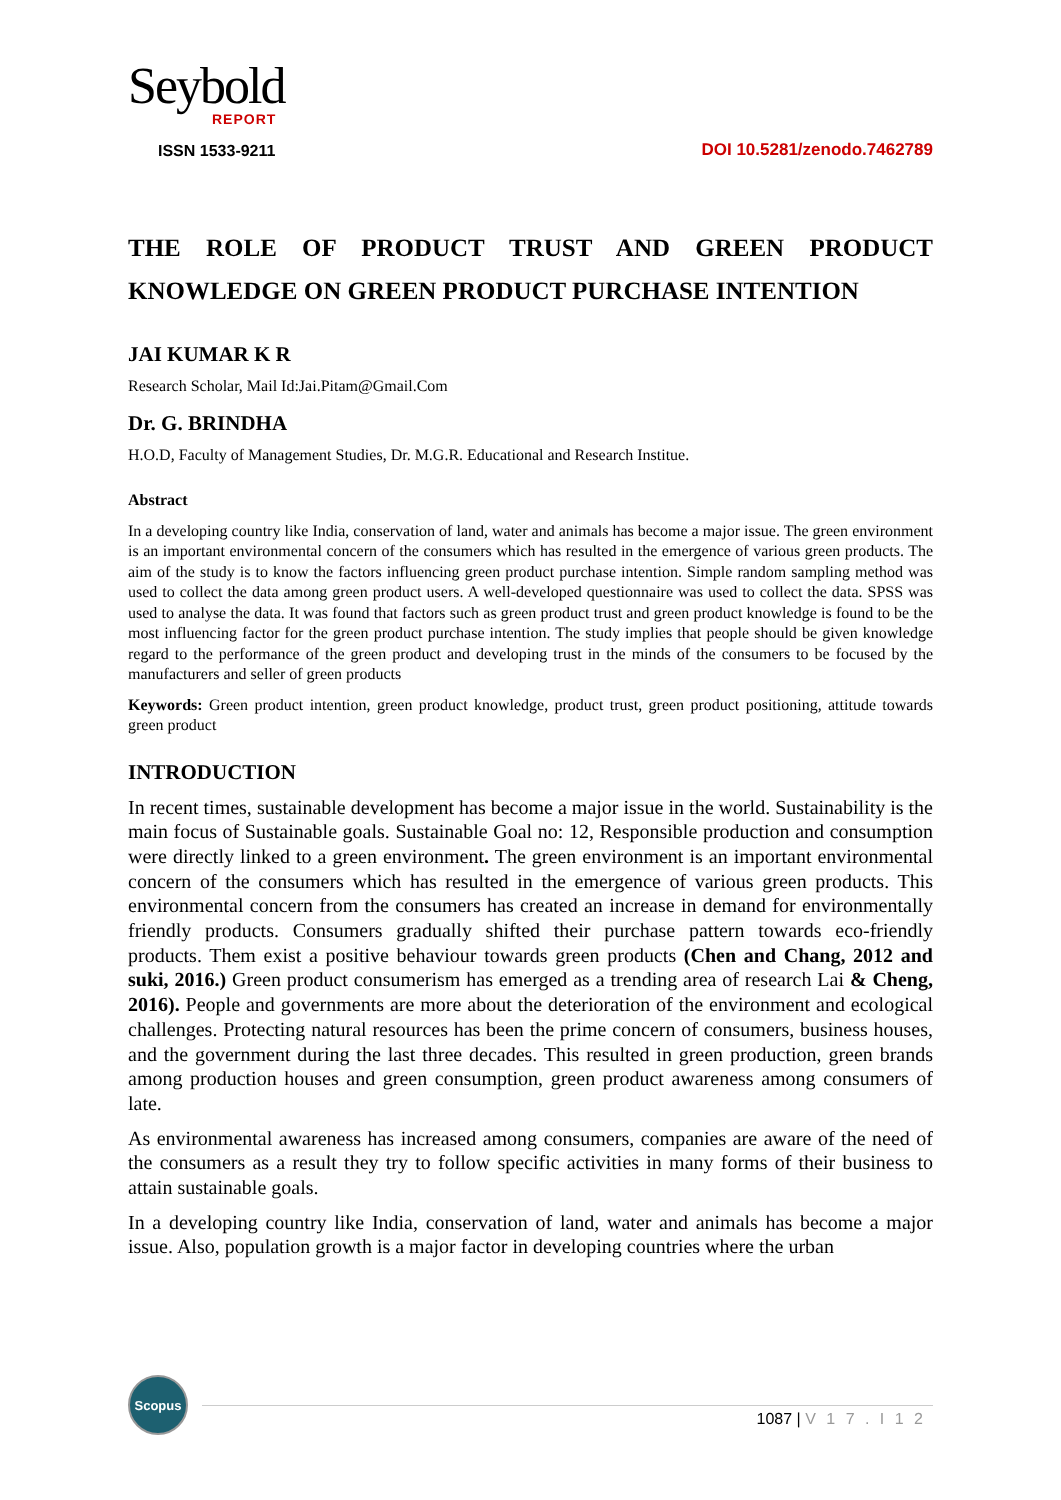Seybold
REPORT
ISSN 1533-9211
DOI 10.5281/zenodo.7462789
THE ROLE OF PRODUCT TRUST AND GREEN PRODUCT KNOWLEDGE ON GREEN PRODUCT PURCHASE INTENTION
JAI KUMAR K R
Research Scholar, Mail Id:Jai.Pitam@Gmail.Com
Dr. G. BRINDHA
H.O.D, Faculty of Management Studies, Dr. M.G.R. Educational and Research Institue.
Abstract
In a developing country like India, conservation of land, water and animals has become a major issue. The green environment is an important environmental concern of the consumers which has resulted in the emergence of various green products. The aim of the study is to know the factors influencing green product purchase intention. Simple random sampling method was used to collect the data among green product users. A well-developed questionnaire was used to collect the data. SPSS was used to analyse the data. It was found that factors such as green product trust and green product knowledge is found to be the most influencing factor for the green product purchase intention. The study implies that people should be given knowledge regard to the performance of the green product and developing trust in the minds of the consumers to be focused by the manufacturers and seller of green products
Keywords: Green product intention, green product knowledge, product trust, green product positioning, attitude towards green product
INTRODUCTION
In recent times, sustainable development has become a major issue in the world. Sustainability is the main focus of Sustainable goals. Sustainable Goal no: 12, Responsible production and consumption were directly linked to a green environment. The green environment is an important environmental concern of the consumers which has resulted in the emergence of various green products. This environmental concern from the consumers has created an increase in demand for environmentally friendly products. Consumers gradually shifted their purchase pattern towards eco-friendly products. Them exist a positive behaviour towards green products (Chen and Chang, 2012 and suki, 2016.) Green product consumerism has emerged as a trending area of research Lai & Cheng, 2016). People and governments are more about the deterioration of the environment and ecological challenges. Protecting natural resources has been the prime concern of consumers, business houses, and the government during the last three decades. This resulted in green production, green brands among production houses and green consumption, green product awareness among consumers of late.
As environmental awareness has increased among consumers, companies are aware of the need of the consumers as a result they try to follow specific activities in many forms of their business to attain sustainable goals.
In a developing country like India, conservation of land, water and animals has become a major issue. Also, population growth is a major factor in developing countries where the urban
Scopus
1087 | V 1 7 . I 1 2